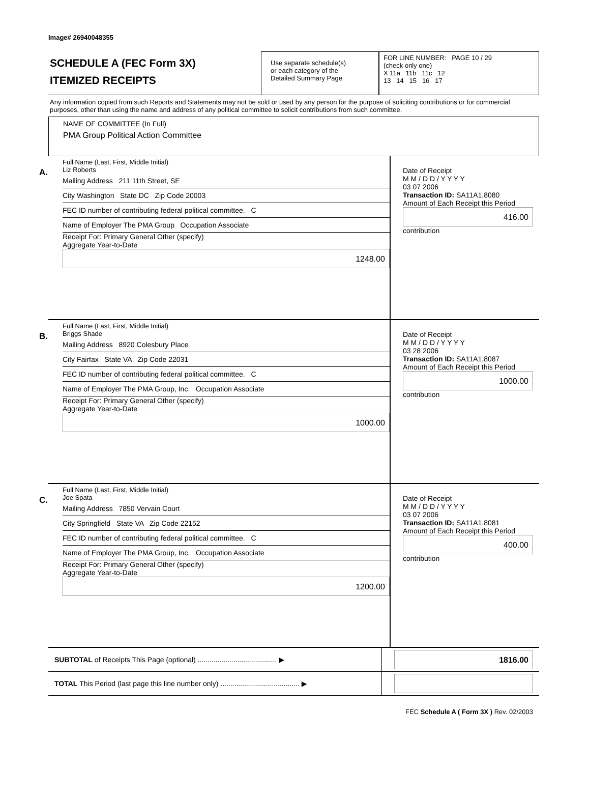Image# 26940048355
SCHEDULE A (FEC Form 3X)
ITEMIZED RECEIPTS
Use separate schedule(s)
or each category of the
Detailed Summary Page
FOR LINE NUMBER: PAGE 10 / 29
(check only one)
X 11a 11b 11c 12
13 14 15 16 17
Any information copied from such Reports and Statements may not be sold or used by any person for the purpose of soliciting contributions or for commercial purposes, other than using the name and address of any political committee to solicit contributions from such committee.
NAME OF COMMITTEE (In Full)
PMA Group Political Action Committee
A.
Full Name (Last, First, Middle Initial)
Liz Roberts
Mailing Address 211 11th Street, SE
City Washington State DC Zip Code 20003
FEC ID number of contributing federal political committee. C
Name of Employer The PMA Group Occupation Associate
Receipt For: Primary General Other (specify)
Aggregate Year-to-Date
1248.00
Date of Receipt
M M / D D / Y Y Y Y
03 07 2006
Transaction ID: SA11A1.8080
Amount of Each Receipt this Period
416.00
contribution
B.
Full Name (Last, First, Middle Initial)
Briggs Shade
Mailing Address 8920 Colesbury Place
City Fairfax State VA Zip Code 22031
FEC ID number of contributing federal political committee. C
Name of Employer The PMA Group, Inc. Occupation Associate
Receipt For: Primary General Other (specify)
Aggregate Year-to-Date
1000.00
Date of Receipt
M M / D D / Y Y Y Y
03 28 2006
Transaction ID: SA11A1.8087
Amount of Each Receipt this Period
1000.00
contribution
C.
Full Name (Last, First, Middle Initial)
Joe Spata
Mailing Address 7850 Vervain Court
City Springfield State VA Zip Code 22152
FEC ID number of contributing federal political committee. C
Name of Employer The PMA Group, Inc. Occupation Associate
Receipt For: Primary General Other (specify)
Aggregate Year-to-Date
1200.00
Date of Receipt
M M / D D / Y Y Y Y
03 07 2006
Transaction ID: SA11A1.8081
Amount of Each Receipt this Period
400.00
contribution
SUBTOTAL of Receipts This Page (optional) ........................................ ▶
1816.00
TOTAL This Period (last page this line number only) ........................................ ▶
FEC Schedule A ( Form 3X ) Rev. 02/2003